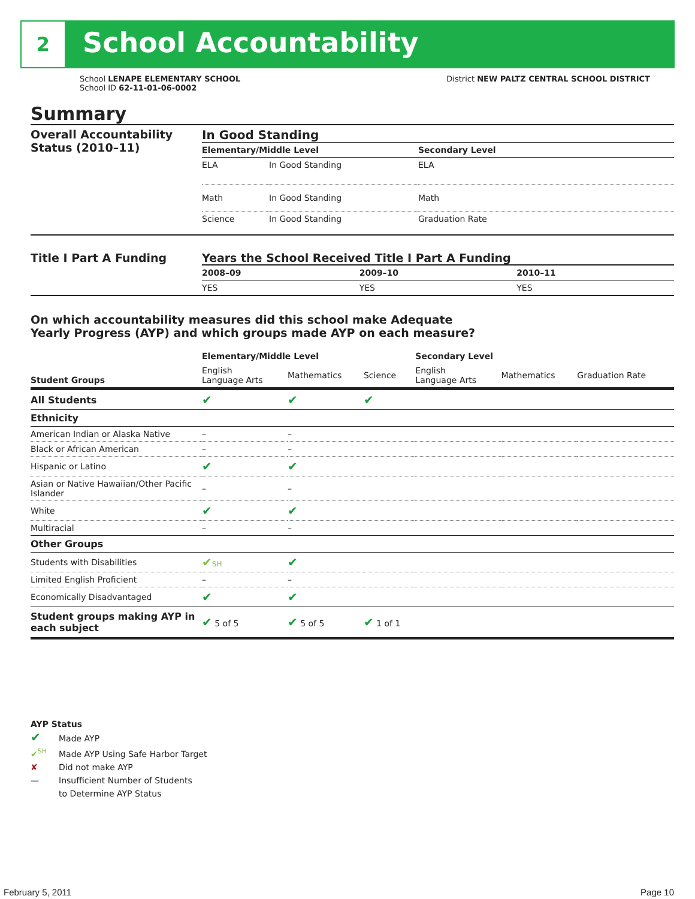2
School Accountability
School LENAPE ELEMENTARY SCHOOL
School ID 62-11-01-06-0002
District NEW PALTZ CENTRAL SCHOOL DISTRICT
Summary
Overall Accountability Status (2010–11)
In Good Standing
| Elementary/Middle Level | | Secondary Level |
| --- | --- | --- |
| ELA | In Good Standing | ELA |
| Math | In Good Standing | Math |
| Science | In Good Standing | Graduation Rate |
Title I Part A Funding Years the School Received Title I Part A Funding
| 2008–09 | 2009–10 | 2010–11 |
| --- | --- | --- |
| YES | YES | YES |
On which accountability measures did this school make Adequate
Yearly Progress (AYP) and which groups made AYP on each measure?
| | Elementary/Middle Level | | | Secondary Level | | |
| --- | --- | --- | --- | --- | --- | --- |
| Student Groups | English Language Arts | Mathematics | Science | English Language Arts | Mathematics | Graduation Rate |
| All Students | ✔ | ✔ | ✔ | | | |
| Ethnicity | | | | | | |
| American Indian or Alaska Native | – | – | | | | |
| Black or African American | – | – | | | | |
| Hispanic or Latino | ✔ | ✔ | | | | |
| Asian or Native Hawaiian/Other Pacific Islander | – | – | | | | |
| White | ✔ | ✔ | | | | |
| Multiracial | – | – | | | | |
| Other Groups | | | | | | |
| Students with Disabilities | ✔ SH | ✔ | | | | |
| Limited English Proficient | – | – | | | | |
| Economically Disadvantaged | ✔ | ✔ | | | | |
| Student groups making AYP in each subject | ✔ 5 of 5 | ✔ 5 of 5 | ✔ 1 of 1 | | | |
AYP Status
✔ Made AYP
✔<sup>SH</sup> Made AYP Using Safe Harbor Target
✘ Did not make AYP
— Insufficient Number of Students
to Determine AYP Status
February 5, 2011 Page 10